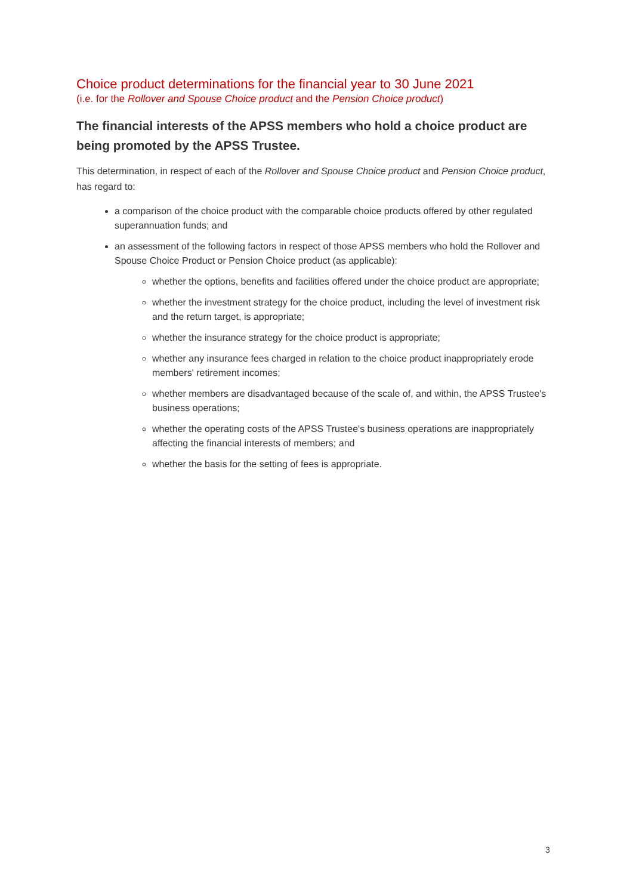Choice product determinations for the financial year to 30 June 2021
(i.e. for the Rollover and Spouse Choice product and the Pension Choice product)
The financial interests of the APSS members who hold a choice product are being promoted by the APSS Trustee.
This determination, in respect of each of the Rollover and Spouse Choice product and Pension Choice product, has regard to:
a comparison of the choice product with the comparable choice products offered by other regulated superannuation funds; and
an assessment of the following factors in respect of those APSS members who hold the Rollover and Spouse Choice Product or Pension Choice product (as applicable):
whether the options, benefits and facilities offered under the choice product are appropriate;
whether the investment strategy for the choice product, including the level of investment risk and the return target, is appropriate;
whether the insurance strategy for the choice product is appropriate;
whether any insurance fees charged in relation to the choice product inappropriately erode members' retirement incomes;
whether members are disadvantaged because of the scale of, and within, the APSS Trustee's business operations;
whether the operating costs of the APSS Trustee's business operations are inappropriately affecting the financial interests of members; and
whether the basis for the setting of fees is appropriate.
3